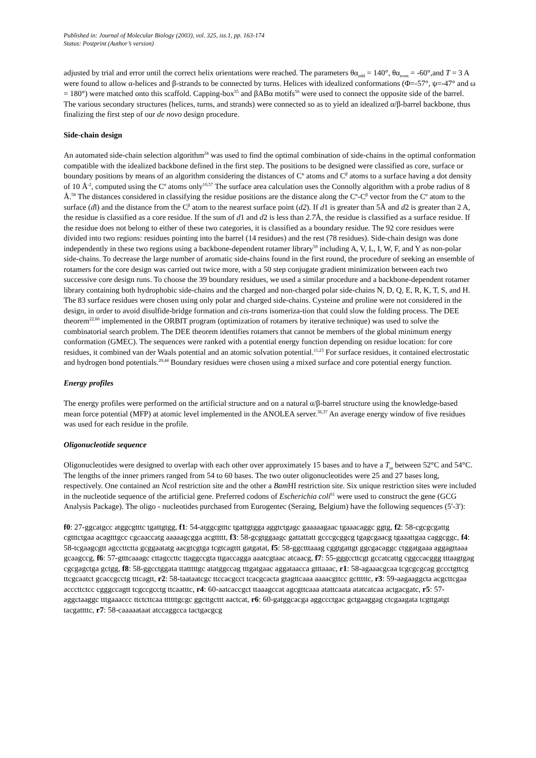Published in: Journal of Molecular Biology (2003), vol. 325, iss.1, pp. 163-174
Status: Postprint (Author’s version)
adjusted by trial and error until the correct helix orientations were reached. The parameters θα<sub>odd</sub> = 140°, θα<sub>even</sub> = -60°,and T = 3 A were found to allow α-helices and β-strands to be connected by turns. Helices with idealized conformations (Φ=-57°, ψ=-47° and ω = 180°) were matched onto this scaffold. Capping-box<sup>55</sup> and βABα motifs<sup>56</sup> were used to connect the opposite side of the barrel. The various secondary structures (helices, turns, and strands) were connected so as to yield an idealized α/β-barrel backbone, thus finalizing the first step of our de novo design procedure.
Side-chain design
An automated side-chain selection algorithm<sup>24</sup> was used to find the optimal combination of side-chains in the optimal conformation compatible with the idealized backbone defined in the first step. The positions to be designed were classified as core, surface or boundary positions by means of an algorithm considering the distances of C<sup>α</sup> atoms and C<sup>β</sup> atoms to a surface having a dot density of 10 Å<sup>-2</sup>, computed using the C<sup>α</sup> atoms only<sup>10,57</sup> The surface area calculation uses the Connolly algorithm with a probe radius of 8 Å.<sup>58</sup> The distances considered in classifying the residue positions are the distance along the C<sup>α</sup>-C<sup>β</sup> vector from the C<sup>α</sup> atom to the surface (dl) and the distance from the C<sup>β</sup> atom to the nearest surface point (d2). If d1 is greater than 5Å and d2 is greater than 2 A, the residue is classified as a core residue. If the sum of d1 and d2 is less than 2.7 Å, the residue is classified as a surface residue. If the residue does not belong to either of these two categories, it is classified as a boundary residue. The 92 core residues were divided into two regions: residues pointing into the barrel (14 residues) and the rest (78 residues). Side-chain design was done independently in these two regions using a backbone-dependent rotamer library<sup>59</sup> including A, V, L, I, W, F, and Y as non-polar side-chains. To decrease the large number of aromatic side-chains found in the first round, the procedure of seeking an ensemble of rotamers for the core design was carried out twice more, with a 50 step conjugate gradient minimization between each two successive core design runs. To choose the 39 boundary residues, we used a similar procedure and a backbone-dependent rotamer library containing both hydrophobic side-chains and the charged and non-charged polar side-chains N, D, Q, E, R, K, T, S, and H. The 83 surface residues were chosen using only polar and charged side-chains. Cysteine and proline were not considered in the design, in order to avoid disulfide-bridge formation and cis-trans isomeriza-tion that could slow the folding process. The DEE theorem<sup>22,60</sup> implemented in the ORBIT program (optimization of rotamers by iterative technique) was used to solve the combinatorial search problem. The DEE theorem identifies rotamers that cannot be members of the global minimum energy conformation (GMEC). The sequences were ranked with a potential energy function depending on residue location: for core residues, it combined van der Waals potential and an atomic solvation potential.<sup>11,23</sup> For surface residues, it contained electrostatic and hydrogen bond potentials.<sup>20,44</sup> Boundary residues were chosen using a mixed surface and core potential energy function.
Energy profiles
The energy profiles were performed on the artificial structure and on a natural α/β-barrel structure using the knowledge-based mean force potential (MFP) at atomic level implemented in the ANOLEA server.<sup>36,37</sup> An average energy window of five residues was used for each residue in the profile.
Oligonucleotide sequence
Oligonucleotides were designed to overlap with each other over approximately 15 bases and to have a T<sub>m</sub> between 52°C and 54°C. The lengths of the inner primers ranged from 54 to 60 bases. The two outer oligonucleotides were 25 and 27 bases long, respectively. One contained an Nco I restriction site and the other a Bam HI restriction site. Six unique restriction sites were included in the nucleotide sequence of the artificial gene. Preferred codons of Escherichia coli<sup>61</sup> were used to construct the gene (GCG Analysis Package). The oligo - nucleotides purchased from Eurogentec (Seraing, Belgium) have the following sequences (5'-3'):
f0: 27-ggcatgcc atggcgtttc tgattgtgg, f1: 54-atggcgtttc tgattgtgga aggtctgagc gaaaaagaac tgaaacaggc ggtg, f2: 58-cgcgcgattg cgtttctgaa acagtttgcc cgcaaccatg aaaaagcgga acgttttt, f3: 58-gcgtggaagc gattattatt gcccgcggcg tgagcgaacg tgaaattgaa caggcggc, f4: 58-tcgaagcgtt agccttctta gcggaatatg aacgtcgtga tcgtcagttt gatgatat, f5: 58-ggctttaaag cggtgattgt ggcgacaggc ctggatgaaa aggagttaaa gcaagccg, f6: 57-gtttcaaagc cttagccttc ttaggccgta ttgaccagga aaatcgtaac atcaacg, f7: 55-gggccttcgt gccatcattg cggccacggg tttaagtgag cgcgagctga gctgg, f8: 58-ggcctggata ttatttttgc atatggccag tttgatgaac aggataacca gtttaaac, r1: 58-agaaacgcaa tcgcgcgcag gccctgttcg ttcgcaatct gcaccgcctg tttcagtt, r2: 58-taataatcgc ttccacgcct tcacgcacta gtagttcaaa aaaacgttcc gctttttc, r3: 59-aagaaggcta acgcttcgaa acccttctcc cgggccagtt tcgccgcctg ttcaatttc, r4: 60-aatcaccgct ttaaagccat agcgttcaaa atattcaata atatcatcaa actgacgatc, r5: 57-aggctaaggc tttgaaaccc ttctcttcaa ttttttgcgc ggcttgcttt aactcat, r6: 60-gatggcacga aggccctgac gctgaaggag ctcgaagata tcgttgatgt tacgattttc, r7: 58-caaaaataat atccaggcca tactgacgcg